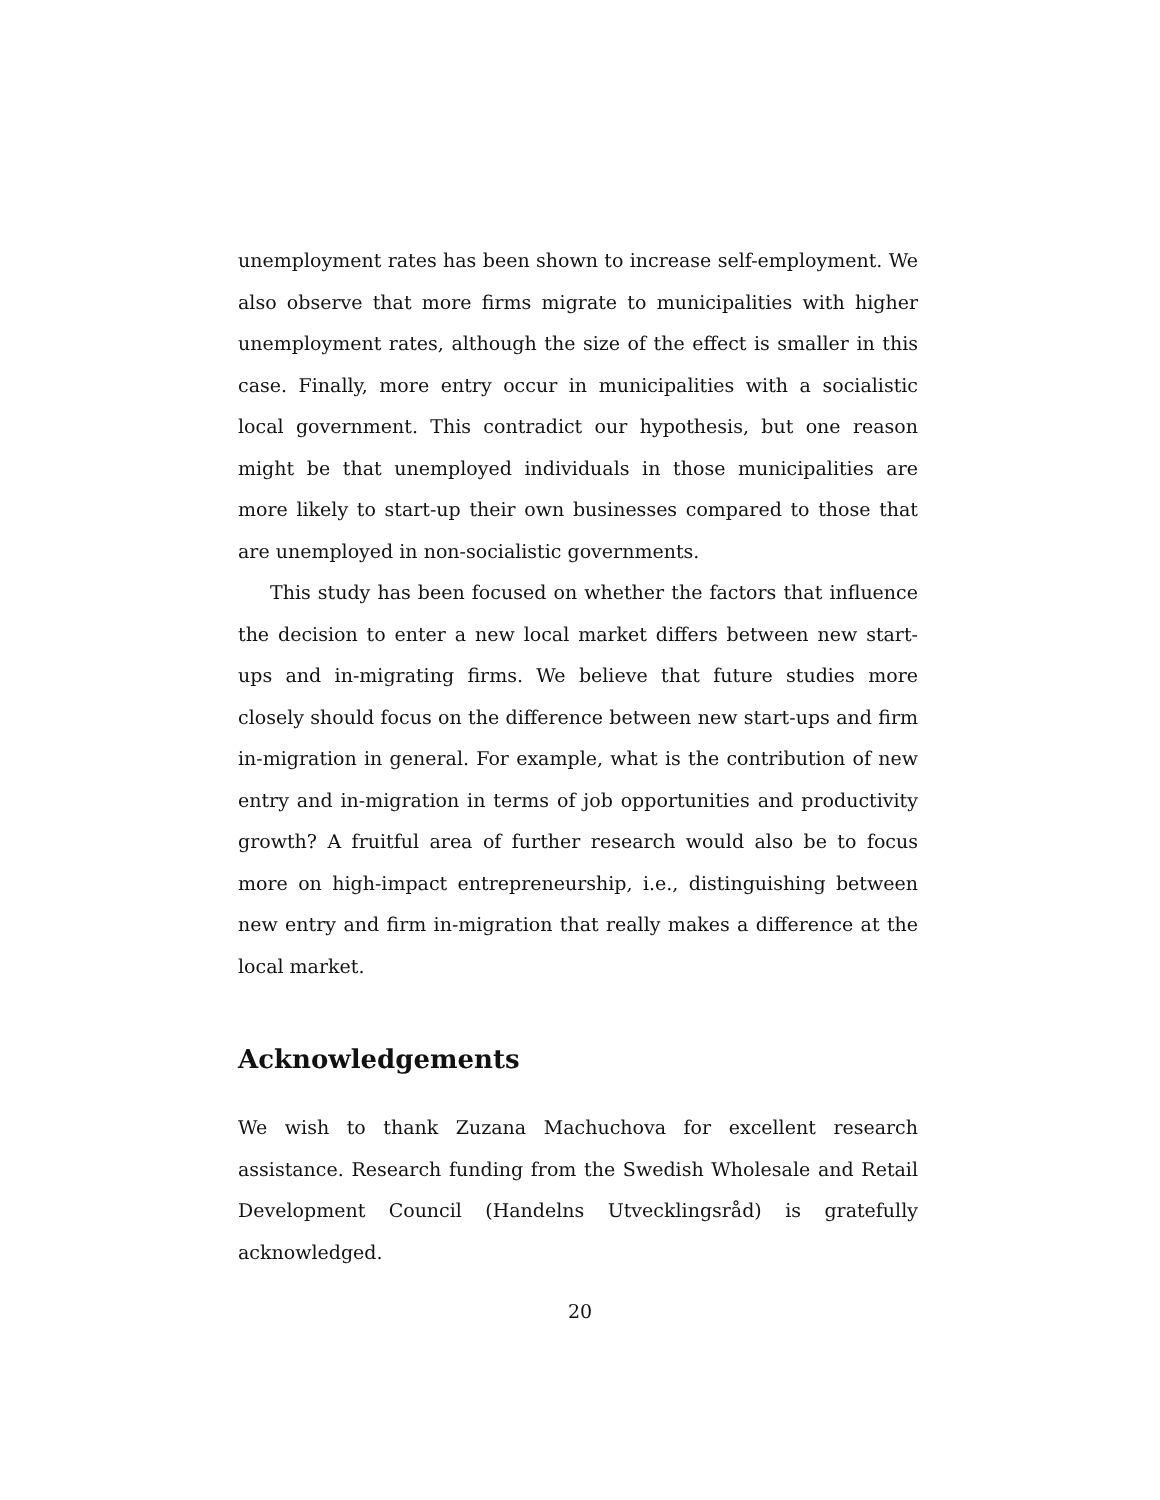unemployment rates has been shown to increase self-employment. We also observe that more firms migrate to municipalities with higher unemployment rates, although the size of the effect is smaller in this case. Finally, more entry occur in municipalities with a socialistic local government. This contradict our hypothesis, but one reason might be that unemployed individuals in those municipalities are more likely to start-up their own businesses compared to those that are unemployed in non-socialistic governments.
This study has been focused on whether the factors that influence the decision to enter a new local market differs between new start-ups and in-migrating firms. We believe that future studies more closely should focus on the difference between new start-ups and firm in-migration in general. For example, what is the contribution of new entry and in-migration in terms of job opportunities and productivity growth? A fruitful area of further research would also be to focus more on high-impact entrepreneurship, i.e., distinguishing between new entry and firm in-migration that really makes a difference at the local market.
Acknowledgements
We wish to thank Zuzana Machuchova for excellent research assistance. Research funding from the Swedish Wholesale and Retail Development Council (Handelns Utvecklingsråd) is gratefully acknowledged.
20